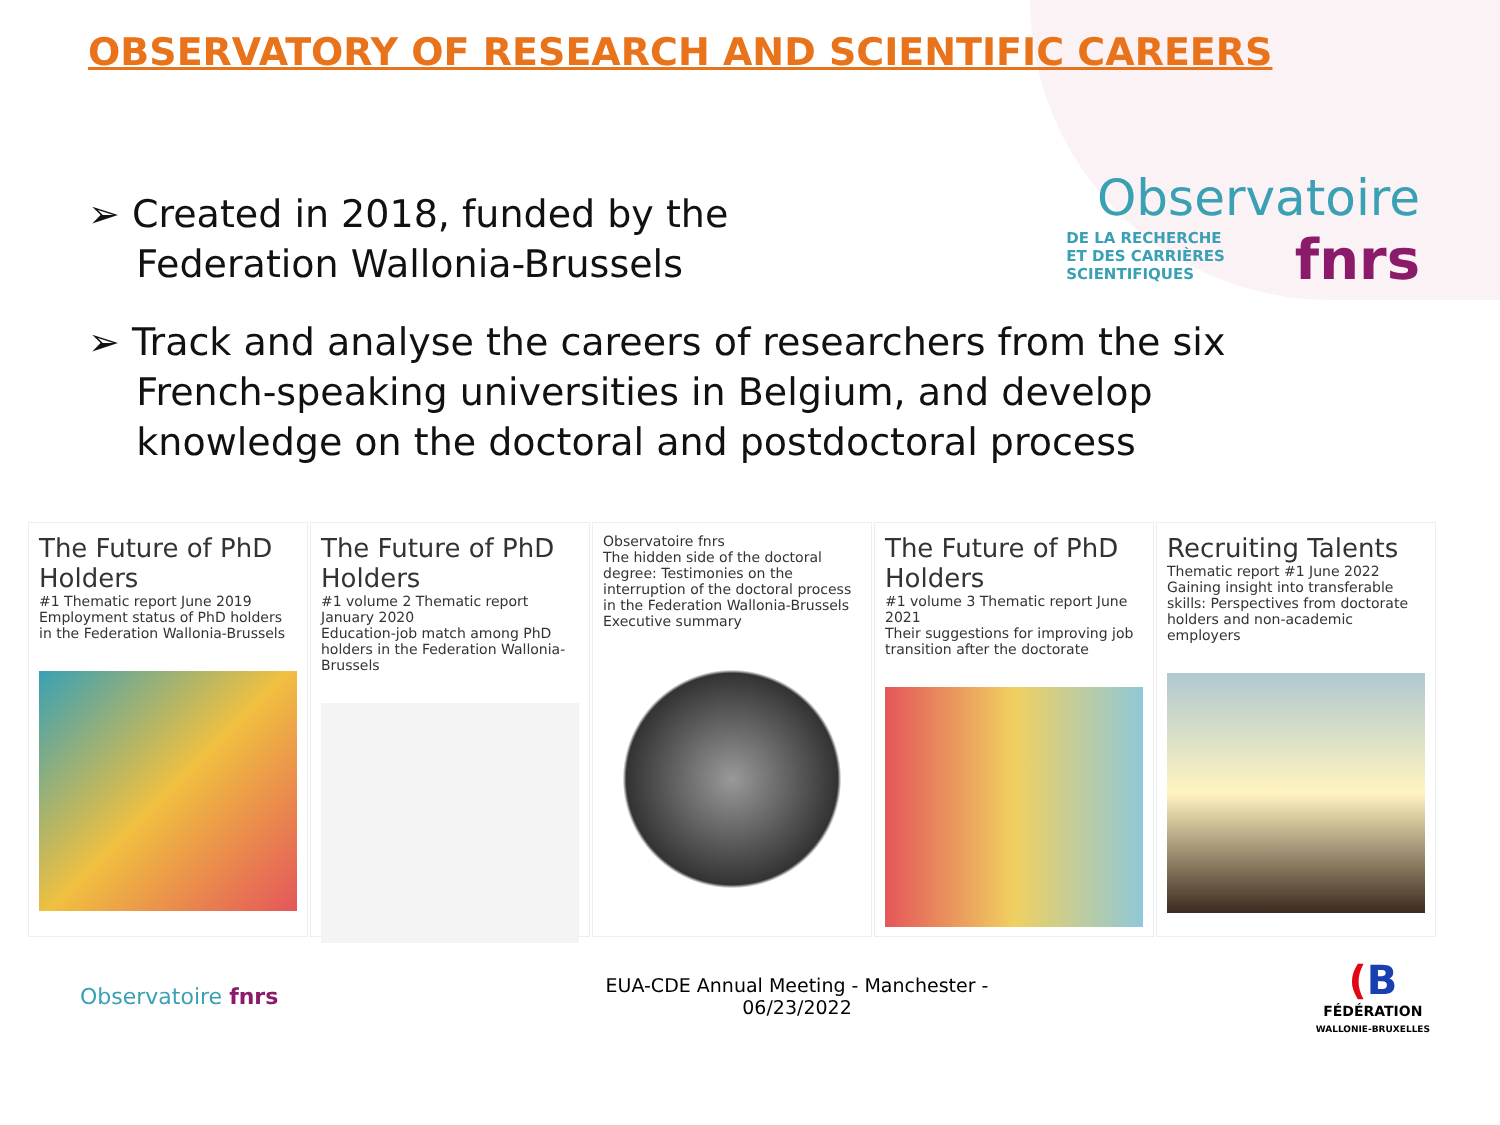OBSERVATORY OF RESEARCH AND SCIENTIFIC CAREERS
➢ Created in 2018, funded by the
Federation Wallonia-Brussels
Observatoire
DE LA RECHERCHE
ET DES CARRIÈRES
SCIENTIFIQUES fnrs
➢ Track and analyse the careers of researchers from the six
French-speaking universities in Belgium, and develop
knowledge on the doctoral and postdoctoral process
The Future of PhD Holders
#1 Thematic report June 2019
Employment status of PhD holders in the Federation Wallonia-Brussels
The Future of PhD Holders
#1 volume 2 Thematic report January 2020
Education-job match among PhD holders in the Federation Wallonia-Brussels
Observatoire fnrs
The hidden side of the doctoral degree: Testimonies on the interruption of the doctoral process in the Federation Wallonia-Brussels
Executive summary
The Future of PhD Holders
#1 volume 3 Thematic report June 2021
Their suggestions for improving job transition after the doctorate
Recruiting Talents
Thematic report #1 June 2022
Gaining insight into transferable skills: Perspectives from doctorate holders and non-academic employers
Observatoire fnrs
EUA-CDE Annual Meeting - Manchester -
06/23/2022
(B
FÉDÉRATION
WALLONIE-BRUXELLES